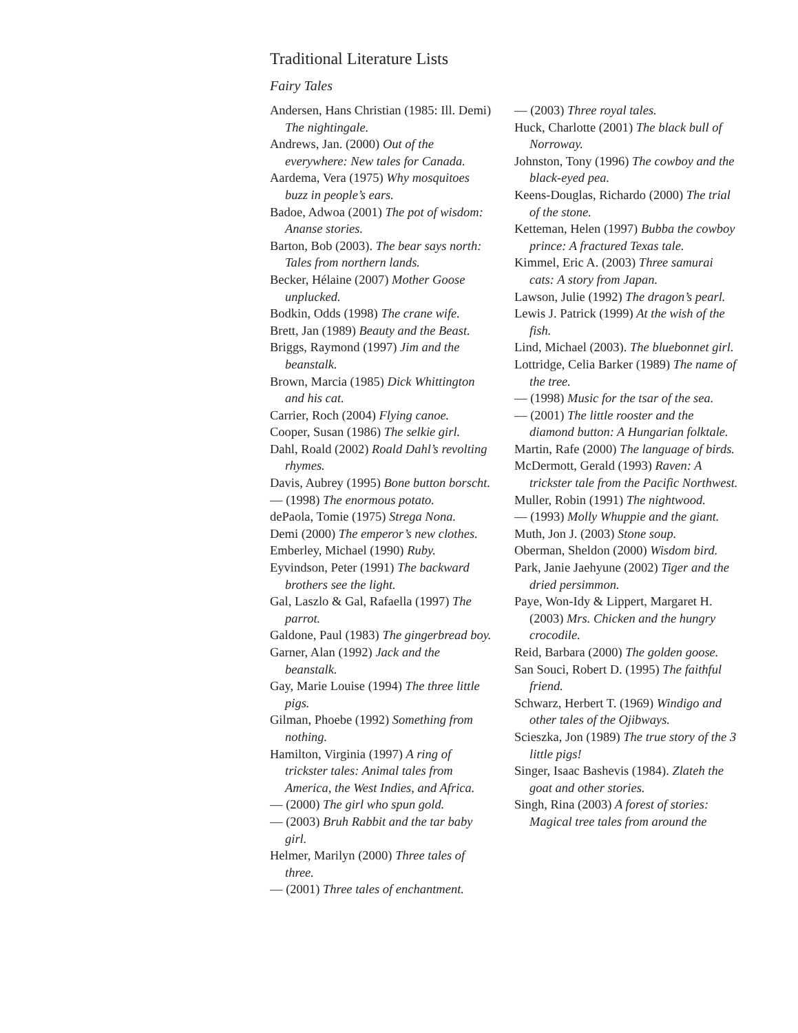Traditional Literature Lists
Fairy Tales
Andersen, Hans Christian (1985: Ill. Demi) The nightingale.
Andrews, Jan. (2000) Out of the everywhere: New tales for Canada.
Aardema, Vera (1975) Why mosquitoes buzz in people’s ears.
Badoe, Adwoa (2001) The pot of wisdom: Ananse stories.
Barton, Bob (2003). The bear says north: Tales from northern lands.
Becker, Hélaine (2007) Mother Goose unplucked.
Bodkin, Odds (1998) The crane wife.
Brett, Jan (1989) Beauty and the Beast.
Briggs, Raymond (1997) Jim and the beanstalk.
Brown, Marcia (1985) Dick Whittington and his cat.
Carrier, Roch (2004) Flying canoe.
Cooper, Susan (1986) The selkie girl.
Dahl, Roald (2002) Roald Dahl’s revolting rhymes.
Davis, Aubrey (1995) Bone button borscht.
— (1998) The enormous potato.
dePaola, Tomie (1975) Strega Nona.
Demi (2000) The emperor’s new clothes.
Emberley, Michael (1990) Ruby.
Eyvindson, Peter (1991) The backward brothers see the light.
Gal, Laszlo & Gal, Rafaella (1997) The parrot.
Galdone, Paul (1983) The gingerbread boy.
Garner, Alan (1992) Jack and the beanstalk.
Gay, Marie Louise (1994) The three little pigs.
Gilman, Phoebe (1992) Something from nothing.
Hamilton, Virginia (1997) A ring of trickster tales: Animal tales from America, the West Indies, and Africa.
— (2000) The girl who spun gold.
— (2003) Bruh Rabbit and the tar baby girl.
Helmer, Marilyn (2000) Three tales of three.
— (2001) Three tales of enchantment.
— (2003) Three royal tales.
Huck, Charlotte (2001) The black bull of Norroway.
Johnston, Tony (1996) The cowboy and the black-eyed pea.
Keens-Douglas, Richardo (2000) The trial of the stone.
Ketteman, Helen (1997) Bubba the cowboy prince: A fractured Texas tale.
Kimmel, Eric A. (2003) Three samurai cats: A story from Japan.
Lawson, Julie (1992) The dragon’s pearl.
Lewis J. Patrick (1999) At the wish of the fish.
Lind, Michael (2003). The bluebonnet girl.
Lottridge, Celia Barker (1989) The name of the tree.
— (1998) Music for the tsar of the sea.
— (2001) The little rooster and the diamond button: A Hungarian folktale.
Martin, Rafe (2000) The language of birds.
McDermott, Gerald (1993) Raven: A trickster tale from the Pacific Northwest.
Muller, Robin (1991) The nightwood.
— (1993) Molly Whuppie and the giant.
Muth, Jon J. (2003) Stone soup.
Oberman, Sheldon (2000) Wisdom bird.
Park, Janie Jaehyune (2002) Tiger and the dried persimmon.
Paye, Won-Idy & Lippert, Margaret H. (2003) Mrs. Chicken and the hungry crocodile.
Reid, Barbara (2000) The golden goose.
San Souci, Robert D. (1995) The faithful friend.
Schwarz, Herbert T. (1969) Windigo and other tales of the Ojibways.
Scieszka, Jon (1989) The true story of the 3 little pigs!
Singer, Isaac Bashevis (1984). Zlateh the goat and other stories.
Singh, Rina (2003) A forest of stories: Magical tree tales from around the